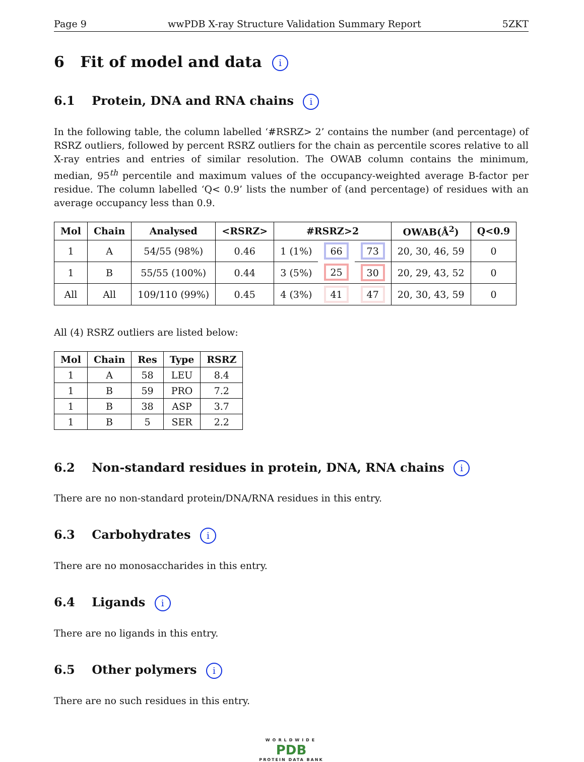Page 9 wwPDB X-ray Structure Validation Summary Report 5ZKT
6 Fit of model and data i
6.1 Protein, DNA and RNA chains i
In the following table, the column labelled ‘#RSRZ> 2’ contains the number (and percentage) of RSRZ outliers, followed by percent RSRZ outliers for the chain as percentile scores relative to all X-ray entries and entries of similar resolution. The OWAB column contains the minimum, median, 95<sup>th</sup> percentile and maximum values of the occupancy-weighted average B-factor per residue. The column labelled ‘Q< 0.9’ lists the number of (and percentage) of residues with an average occupancy less than 0.9.
| Mol | Chain | Analysed | <RSRZ> | #RSRZ>2 | | | OWAB(Å<sup>2</sup>) | Q<0.9 |
| --- | --- | --- | --- | --- | --- | --- | --- | --- |
| 1 | A | 54/55 (98%) | 0.46 | 1 (1%) | 66 | 73 | 20, 30, 46, 59 | 0 |
| 1 | B | 55/55 (100%) | 0.44 | 3 (5%) | 25 | 30 | 20, 29, 43, 52 | 0 |
| All | All | 109/110 (99%) | 0.45 | 4 (3%) | 41 | 47 | 20, 30, 43, 59 | 0 |
All (4) RSRZ outliers are listed below:
| Mol | Chain | Res | Type | RSRZ |
| --- | --- | --- | --- | --- |
| 1 | A | 58 | LEU | 8.4 |
| 1 | B | 59 | PRO | 7.2 |
| 1 | B | 38 | ASP | 3.7 |
| 1 | B | 5 | SER | 2.2 |
6.2 Non-standard residues in protein, DNA, RNA chains i
There are no non-standard protein/DNA/RNA residues in this entry.
6.3 Carbohydrates i
There are no monosaccharides in this entry.
6.4 Ligands i
There are no ligands in this entry.
6.5 Other polymers i
There are no such residues in this entry.
WORLDWIDE
PDB
PROTEIN DATA BANK